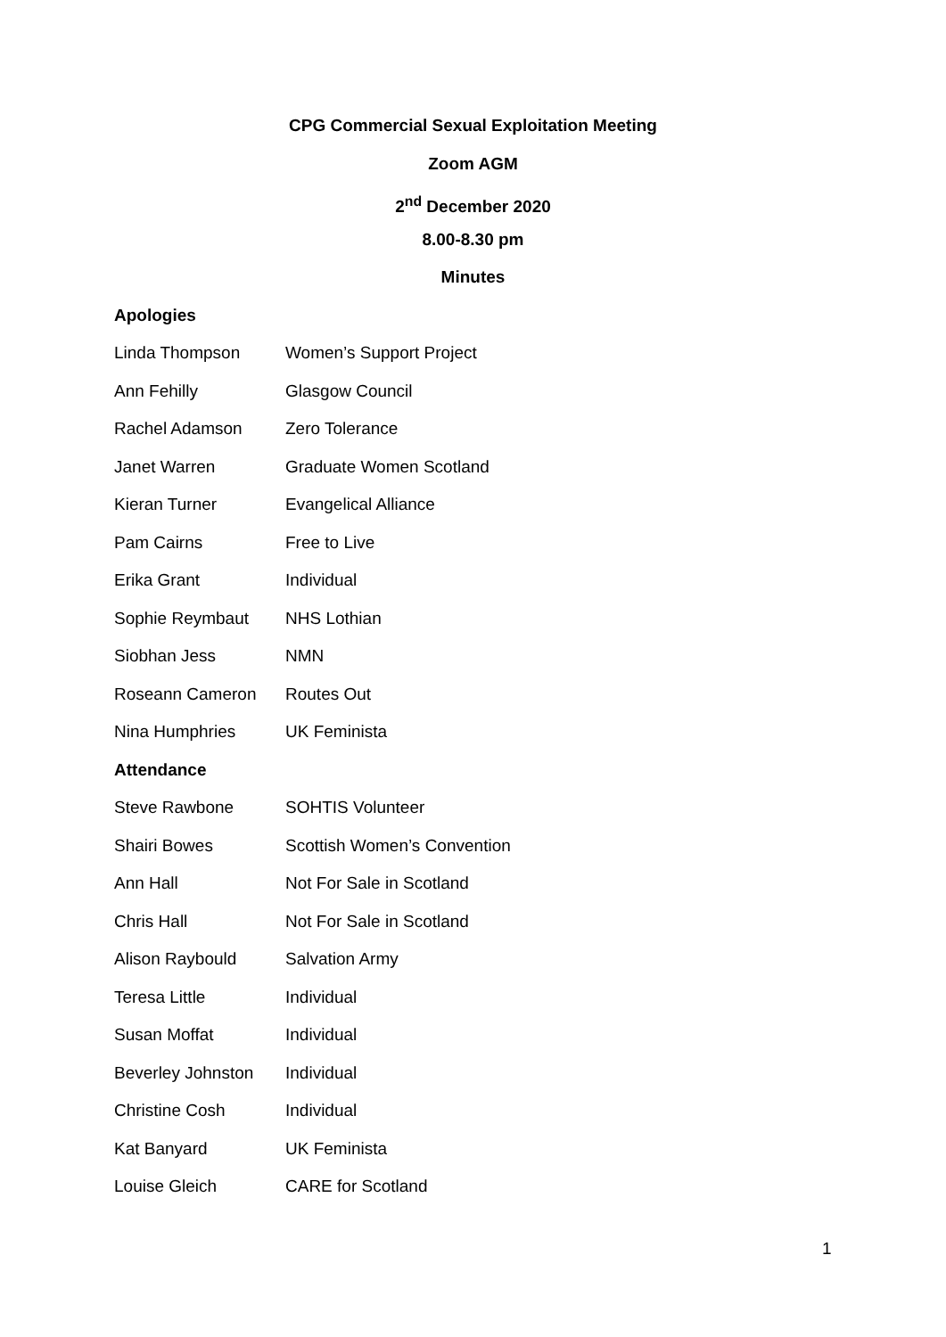CPG Commercial Sexual Exploitation Meeting
Zoom AGM
2<sup>nd</sup> December 2020
8.00-8.30 pm
Minutes
Apologies
| Linda Thompson | Women’s Support Project |
| Ann Fehilly | Glasgow Council |
| Rachel Adamson | Zero Tolerance |
| Janet Warren | Graduate Women Scotland |
| Kieran Turner | Evangelical Alliance |
| Pam Cairns | Free to Live |
| Erika Grant | Individual |
| Sophie Reymbaut | NHS Lothian |
| Siobhan Jess | NMN |
| Roseann Cameron | Routes Out |
| Nina Humphries | UK Feminista |
Attendance
| Steve Rawbone | SOHTIS Volunteer |
| Shairi Bowes | Scottish Women’s Convention |
| Ann Hall | Not For Sale in Scotland |
| Chris Hall | Not For Sale in Scotland |
| Alison Raybould | Salvation Army |
| Teresa Little | Individual |
| Susan Moffat | Individual |
| Beverley Johnston | Individual |
| Christine Cosh | Individual |
| Kat Banyard | UK Feminista |
| Louise Gleich | CARE for Scotland |
1